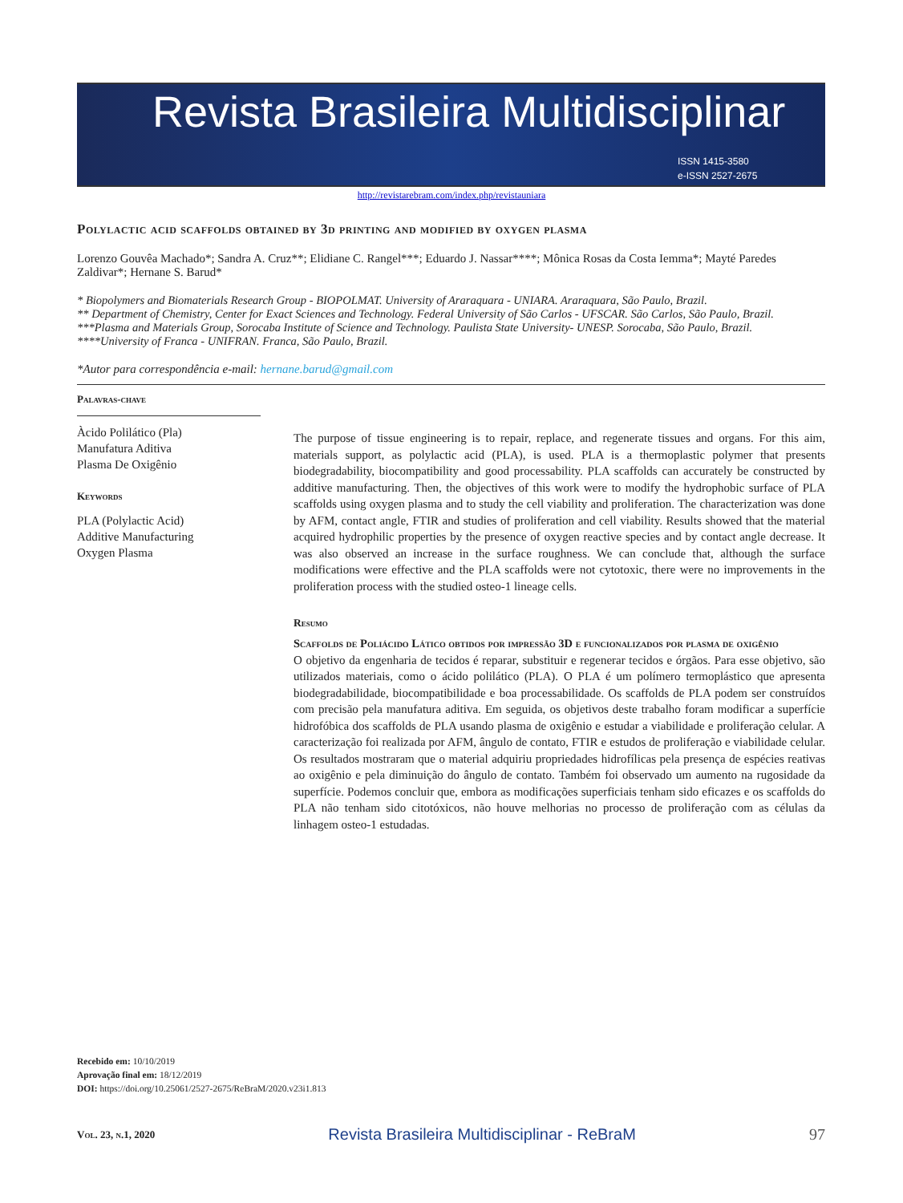Revista Brasileira Multidisciplinar
ISSN 1415-3580
e-ISSN 2527-2675
http://revistarebram.com/index.php/revistauniara
Polylactic acid scaffolds obtained by 3d printing and modified by oxygen plasma
Lorenzo Gouvêa Machado*; Sandra A. Cruz**; Elidiane C. Rangel***; Eduardo J. Nassar****; Mônica Rosas da Costa Iemma*; Mayté Paredes Zaldivar*; Hernane S. Barud*
* Biopolymers and Biomaterials Research Group - BIOPOLMAT. University of Araraquara - UNIARA. Araraquara, São Paulo, Brazil.
** Department of Chemistry, Center for Exact Sciences and Technology. Federal University of São Carlos - UFSCAR. São Carlos, São Paulo, Brazil.
***Plasma and Materials Group, Sorocaba Institute of Science and Technology. Paulista State University- UNESP. Sorocaba, São Paulo, Brazil.
****University of Franca - UNIFRAN. Franca, São Paulo, Brazil.
*Autor para correspondência e-mail: hernane.barud@gmail.com
Palavras-chave
Àcido Polilático (Pla)
Manufatura Aditiva
Plasma De Oxigênio
Keywords
PLA (Polylactic Acid)
Additive Manufacturing
Oxygen Plasma
The purpose of tissue engineering is to repair, replace, and regenerate tissues and organs. For this aim, materials support, as polylactic acid (PLA), is used. PLA is a thermoplastic polymer that presents biodegradability, biocompatibility and good processability. PLA scaffolds can accurately be constructed by additive manufacturing. Then, the objectives of this work were to modify the hydrophobic surface of PLA scaffolds using oxygen plasma and to study the cell viability and proliferation. The characterization was done by AFM, contact angle, FTIR and studies of proliferation and cell viability. Results showed that the material acquired hydrophilic properties by the presence of oxygen reactive species and by contact angle decrease. It was also observed an increase in the surface roughness. We can conclude that, although the surface modifications were effective and the PLA scaffolds were not cytotoxic, there were no improvements in the proliferation process with the studied osteo-1 lineage cells.
Resumo
Scaffolds de Poliácido Lático obtidos por impressão 3D e funcionalizados por plasma de oxigênio
O objetivo da engenharia de tecidos é reparar, substituir e regenerar tecidos e órgãos. Para esse objetivo, são utilizados materiais, como o ácido polilático (PLA). O PLA é um polímero termoplástico que apresenta biodegradabilidade, biocompatibilidade e boa processabilidade. Os scaffolds de PLA podem ser construídos com precisão pela manufatura aditiva. Em seguida, os objetivos deste trabalho foram modificar a superfície hidrofóbica dos scaffolds de PLA usando plasma de oxigênio e estudar a viabilidade e proliferação celular. A caracterização foi realizada por AFM, ângulo de contato, FTIR e estudos de proliferação e viabilidade celular. Os resultados mostraram que o material adquiriu propriedades hidrofílicas pela presença de espécies reativas ao oxigênio e pela diminuição do ângulo de contato. Também foi observado um aumento na rugosidade da superfície. Podemos concluir que, embora as modificações superficiais tenham sido eficazes e os scaffolds do PLA não tenham sido citotóxicos, não houve melhorias no processo de proliferação com as células da linhagem osteo-1 estudadas.
Recebido em: 10/10/2019
Aprovação final em: 18/12/2019
DOI: https://doi.org/10.25061/2527-2675/ReBraM/2020.v23i1.813
Vol. 23, n.1, 2020 Revista Brasileira Multidisciplinar - ReBraM 97